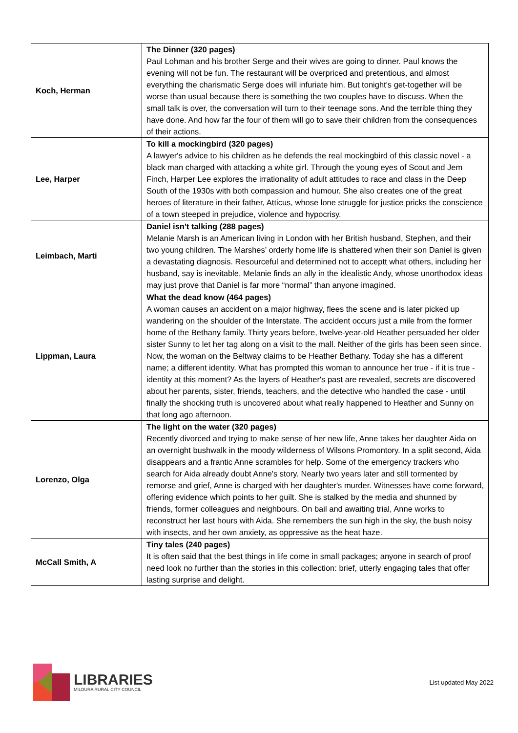| Koch, Herman | The Dinner (320 pages) Paul Lohman and his brother Serge and their wives are going to dinner. Paul knows the evening will not be fun. The restaurant will be overpriced and pretentious, and almost everything the charismatic Serge does will infuriate him. But tonight's get-together will be worse than usual because there is something the two couples have to discuss. When the small talk is over, the conversation will turn to their teenage sons. And the terrible thing they have done. And how far the four of them will go to save their children from the consequences of their actions. |
| Lee, Harper | To kill a mockingbird (320 pages) A lawyer's advice to his children as he defends the real mockingbird of this classic novel - a black man charged with attacking a white girl. Through the young eyes of Scout and Jem Finch, Harper Lee explores the irrationality of adult attitudes to race and class in the Deep South of the 1930s with both compassion and humour. She also creates one of the great heroes of literature in their father, Atticus, whose lone struggle for justice pricks the conscience of a town steeped in prejudice, violence and hypocrisy. |
| Leimbach, Marti | Daniel isn't talking (288 pages) Melanie Marsh is an American living in London with her British husband, Stephen, and their two young children. The Marshes’ orderly home life is shattered when their son Daniel is given a devastating diagnosis. Resourceful and determined not to acceptt what others, including her husband, say is inevitable, Melanie finds an ally in the idealistic Andy, whose unorthodox ideas may just prove that Daniel is far more “normal” than anyone imagined. |
| Lippman, Laura | What the dead know (464 pages) A woman causes an accident on a major highway, flees the scene and is later picked up wandering on the shoulder of the Interstate. The accident occurs just a mile from the former home of the Bethany family. Thirty years before, twelve-year-old Heather persuaded her older sister Sunny to let her tag along on a visit to the mall. Neither of the girls has been seen since. Now, the woman on the Beltway claims to be Heather Bethany. Today she has a different name; a different identity. What has prompted this woman to announce her true - if it is true - identity at this moment? As the layers of Heather's past are revealed, secrets are discovered about her parents, sister, friends, teachers, and the detective who handled the case - until finally the shocking truth is uncovered about what really happened to Heather and Sunny on that long ago afternoon. |
| Lorenzo, Olga | The light on the water (320 pages) Recently divorced and trying to make sense of her new life, Anne takes her daughter Aida on an overnight bushwalk in the moody wilderness of Wilsons Promontory. In a split second, Aida disappears and a frantic Anne scrambles for help. Some of the emergency trackers who search for Aida already doubt Anne's story. Nearly two years later and still tormented by remorse and grief, Anne is charged with her daughter's murder. Witnesses have come forward, offering evidence which points to her guilt. She is stalked by the media and shunned by friends, former colleagues and neighbours. On bail and awaiting trial, Anne works to reconstruct her last hours with Aida. She remembers the sun high in the sky, the bush noisy with insects, and her own anxiety, as oppressive as the heat haze. |
| McCall Smith, A | Tiny tales (240 pages) It is often said that the best things in life come in small packages; anyone in search of proof need look no further than the stories in this collection: brief, utterly engaging tales that offer lasting surprise and delight. |
LIBRARIES
MILDURA RURAL CITY COUNCIL
List updated May 2022